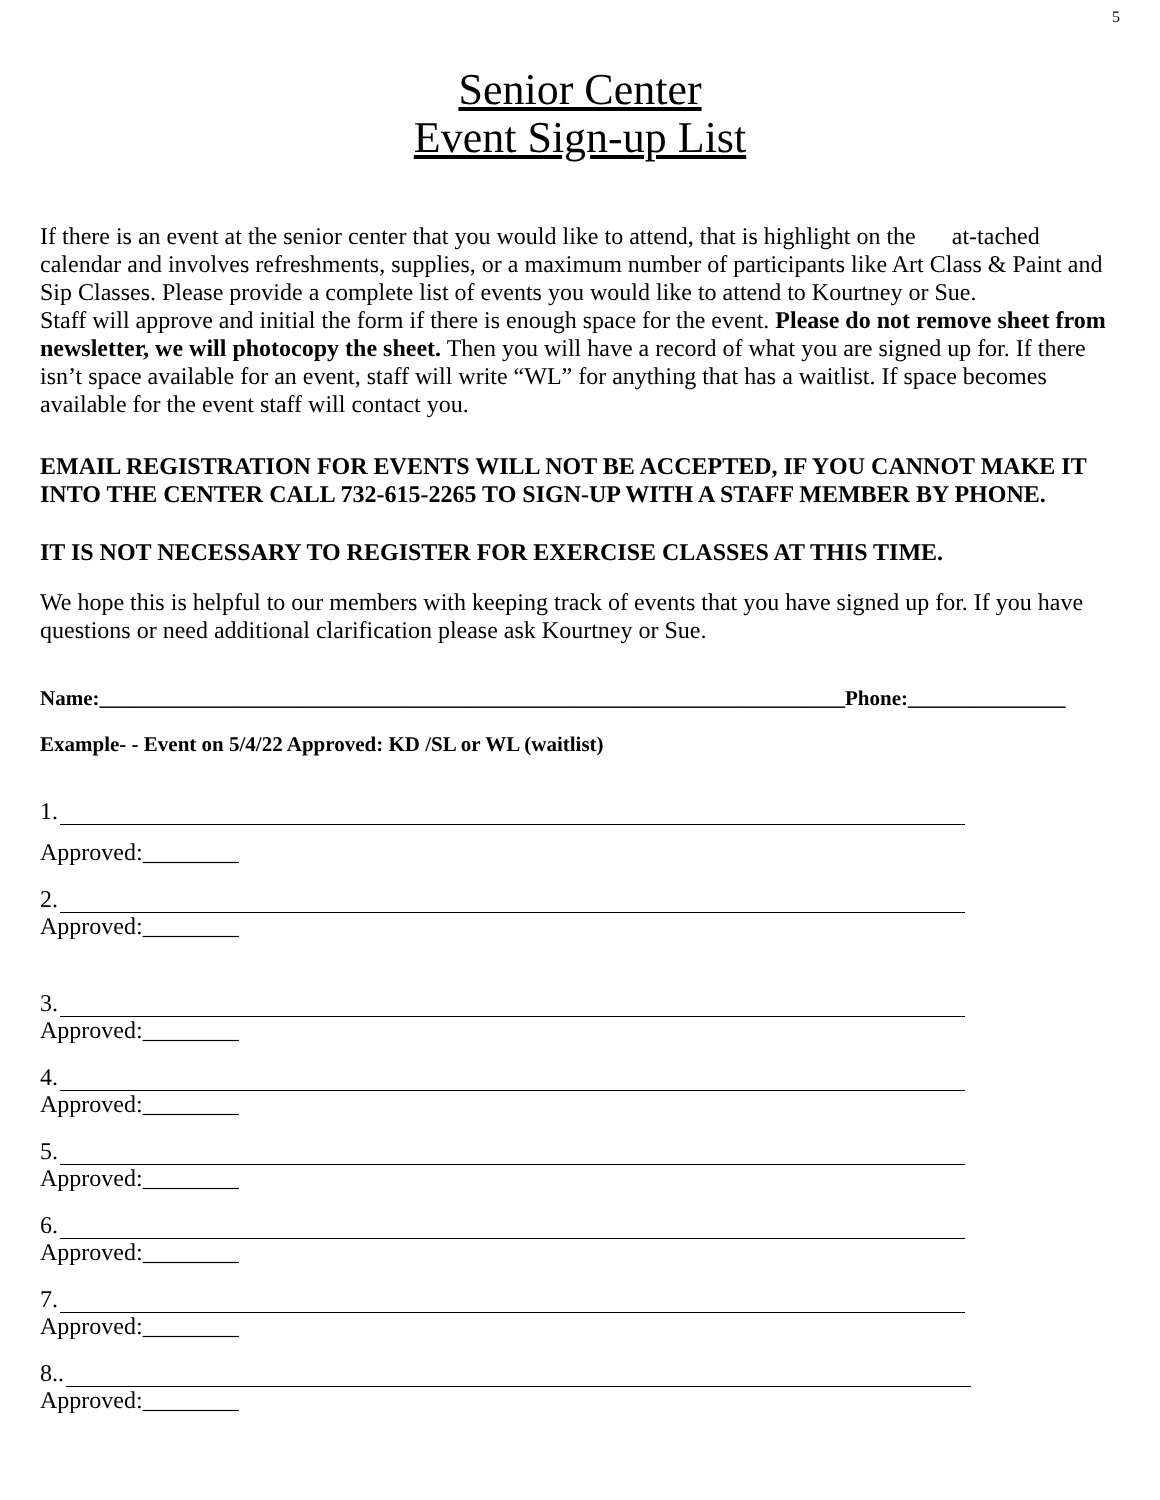5
Senior Center
Event Sign-up List
If there is an event at the senior center that you would like to attend, that is highlight on the at-tached calendar and involves refreshments, supplies, or a maximum number of participants like Art Class & Paint and Sip Classes. Please provide a complete list of events you would like to attend to Kourtney or Sue.
Staff will approve and initial the form if there is enough space for the event. Please do not remove sheet from newsletter, we will photocopy the sheet. Then you will have a record of what you are signed up for. If there isn’t space available for an event, staff will write “WL” for anything that has a waitlist. If space becomes available for the event staff will contact you.
EMAIL REGISTRATION FOR EVENTS WILL NOT BE ACCEPTED, IF YOU CANNOT MAKE IT INTO THE CENTER CALL 732-615-2265 TO SIGN-UP WITH A STAFF MEMBER BY PHONE.
IT IS NOT NECESSARY TO REGISTER FOR EXERCISE CLASSES AT THIS TIME.
We hope this is helpful to our members with keeping track of events that you have signed up for. If you have questions or need additional clarification please ask Kourtney or Sue.
Name:_______________________________________________________________________Phone:_______________
Example- - Event on 5/4/22 Approved: KD /SL or WL (waitlist)
1.
Approved:________
2.
Approved:________
3.
Approved:________
4.
Approved:________
5.
Approved:________
6.
Approved:________
7.
Approved:________
8..
Approved:________